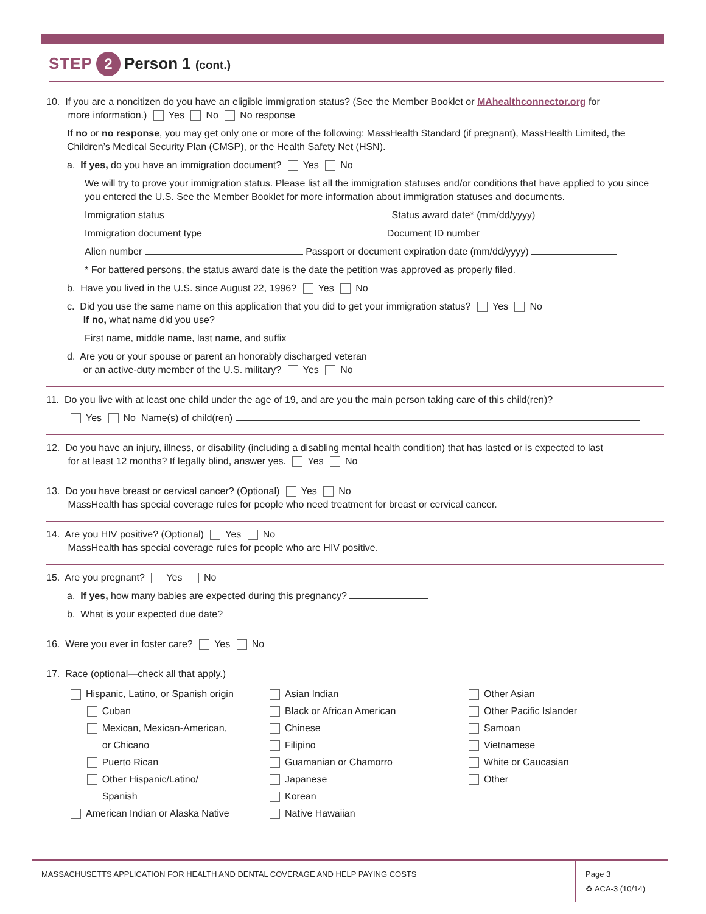STEP 2 Person 1 (cont.)
10. If you are a noncitizen do you have an eligible immigration status? (See the Member Booklet or MAhealthconnector.org for
more information.) Yes No No response
If no or no response, you may get only one or more of the following: MassHealth Standard (if pregnant), MassHealth Limited, the Children’s Medical Security Plan (CMSP), or the Health Safety Net (HSN).
a. If yes, do you have an immigration document? Yes No
We will try to prove your immigration status. Please list all the immigration statuses and/or conditions that have applied to you since you entered the U.S. See the Member Booklet for more information about immigration statuses and documents.
Immigration status Status award date* (mm/dd/yyyy)
Immigration document type Document ID number
Alien number Passport or document expiration date (mm/dd/yyyy)
* For battered persons, the status award date is the date the petition was approved as properly filed.
b. Have you lived in the U.S. since August 22, 1996? Yes No
c. Did you use the same name on this application that you did to get your immigration status? Yes No
If no, what name did you use?
First name, middle name, last name, and suffix
d. Are you or your spouse or parent an honorably discharged veteran
or an active-duty member of the U.S. military? Yes No
11. Do you live with at least one child under the age of 19, and are you the main person taking care of this child(ren)?
Yes No Name(s) of child(ren)
12. Do you have an injury, illness, or disability (including a disabling mental health condition) that has lasted or is expected to last
for at least 12 months? If legally blind, answer yes. Yes No
13. Do you have breast or cervical cancer? (Optional) Yes No
MassHealth has special coverage rules for people who need treatment for breast or cervical cancer.
14. Are you HIV positive? (Optional) Yes No
MassHealth has special coverage rules for people who are HIV positive.
15. Are you pregnant? Yes No
a. If yes, how many babies are expected during this pregnancy?
b. What is your expected due date?
16. Were you ever in foster care? Yes No
17. Race (optional—check all that apply.)
Hispanic, Latino, or Spanish origin
Cuban
Mexican, Mexican-American,
or Chicano
Puerto Rican
Other Hispanic/Latino/
Spanish
American Indian or Alaska Native
Asian Indian
Black or African American
Chinese
Filipino
Guamanian or Chamorro
Japanese
Korean
Native Hawaiian
Other Asian
Other Pacific Islander
Samoan
Vietnamese
White or Caucasian
Other
MASSACHUSETTS APPLICATION FOR HEALTH AND DENTAL COVERAGE AND HELP PAYING COSTS
Page 3
♻ ACA-3 (10/14)